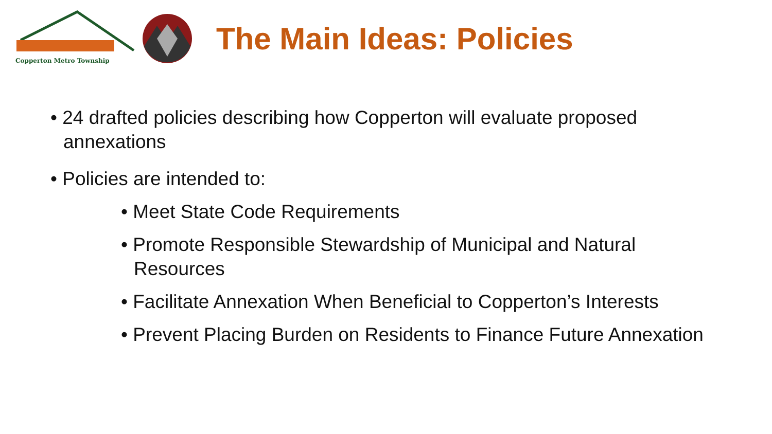Copperton Metro Township
The Main Ideas: Policies
• 24 drafted policies describing how Copperton will evaluate proposed annexations
• Policies are intended to:
• Meet State Code Requirements
• Promote Responsible Stewardship of Municipal and Natural Resources
• Facilitate Annexation When Beneficial to Copperton’s Interests
• Prevent Placing Burden on Residents to Finance Future Annexation